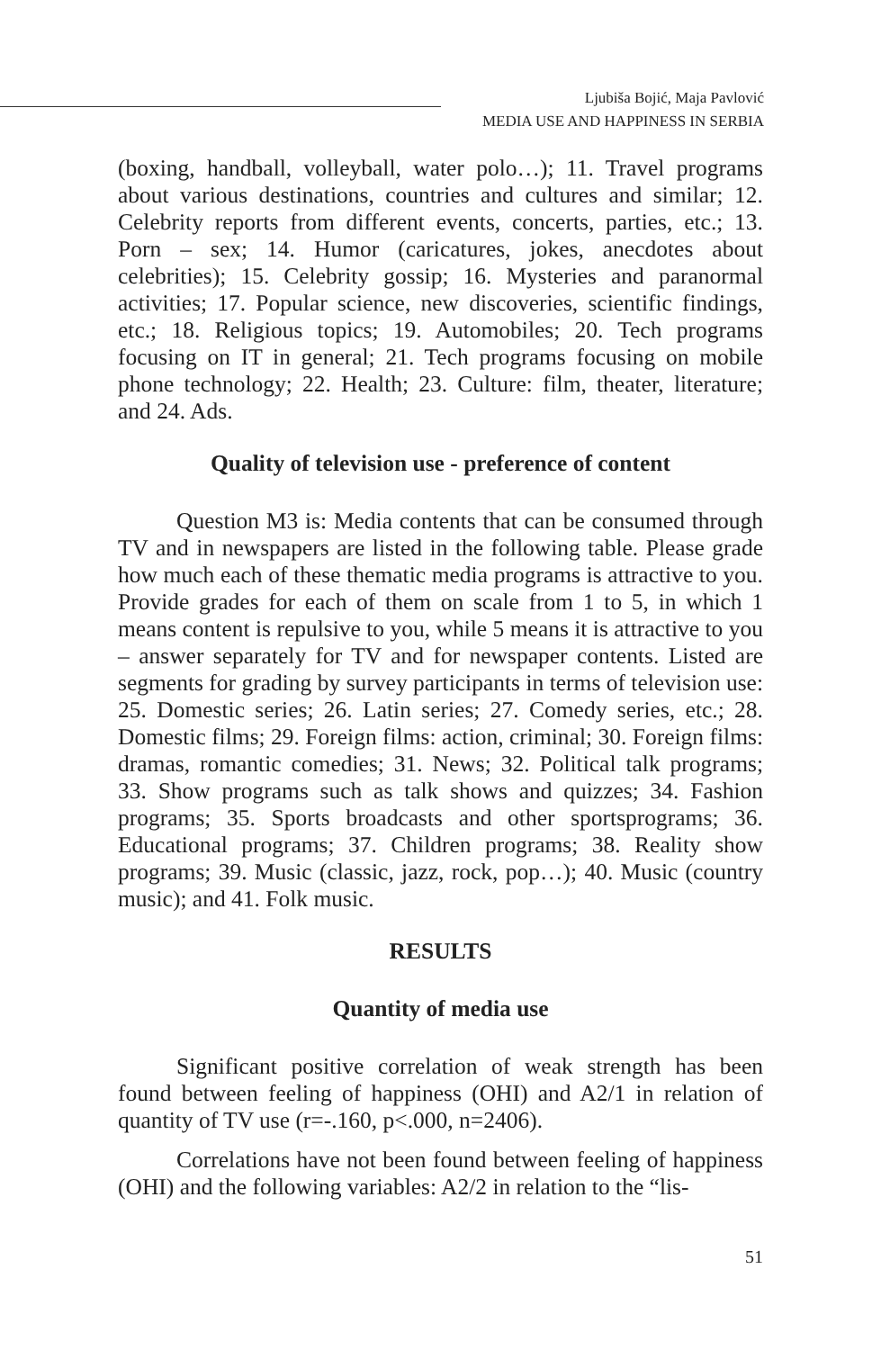Ljubiša Bojić, Maja Pavlović
MEDIA USE AND HAPPINESS IN SERBIA
(boxing, handball, volleyball, water polo…); 11. Travel programs about various destinations, countries and cultures and similar; 12. Celebrity reports from different events, concerts, parties, etc.; 13. Porn – sex; 14. Humor (caricatures, jokes, anecdotes about celebrities); 15. Celebrity gossip; 16. Mysteries and paranormal activities; 17. Popular science, new discoveries, scientific findings, etc.; 18. Religious topics; 19. Automobiles; 20. Tech programs focusing on IT in general; 21. Tech programs focusing on mobile phone technology; 22. Health; 23. Culture: film, theater, literature; and 24. Ads.
Quality of television use - preference of content
Question M3 is: Media contents that can be consumed through TV and in newspapers are listed in the following table. Please grade how much each of these thematic media programs is attractive to you. Provide grades for each of them on scale from 1 to 5, in which 1 means content is repulsive to you, while 5 means it is attractive to you – answer separately for TV and for newspaper contents. Listed are segments for grading by survey participants in terms of television use: 25. Domestic series; 26. Latin series; 27. Comedy series, etc.; 28. Domestic films; 29. Foreign films: action, criminal; 30. Foreign films: dramas, romantic comedies; 31. News; 32. Political talk programs; 33. Show programs such as talk shows and quizzes; 34. Fashion programs; 35. Sports broadcasts and other sportsprograms; 36. Educational programs; 37. Children programs; 38. Reality show programs; 39. Music (classic, jazz, rock, pop…); 40. Music (country music); and 41. Folk music.
RESULTS
Quantity of media use
Significant positive correlation of weak strength has been found between feeling of happiness (OHI) and A2/1 in relation of quantity of TV use (r=-.160, p<.000, n=2406).
Correlations have not been found between feeling of happiness (OHI) and the following variables: A2/2 in relation to the “lis-
51